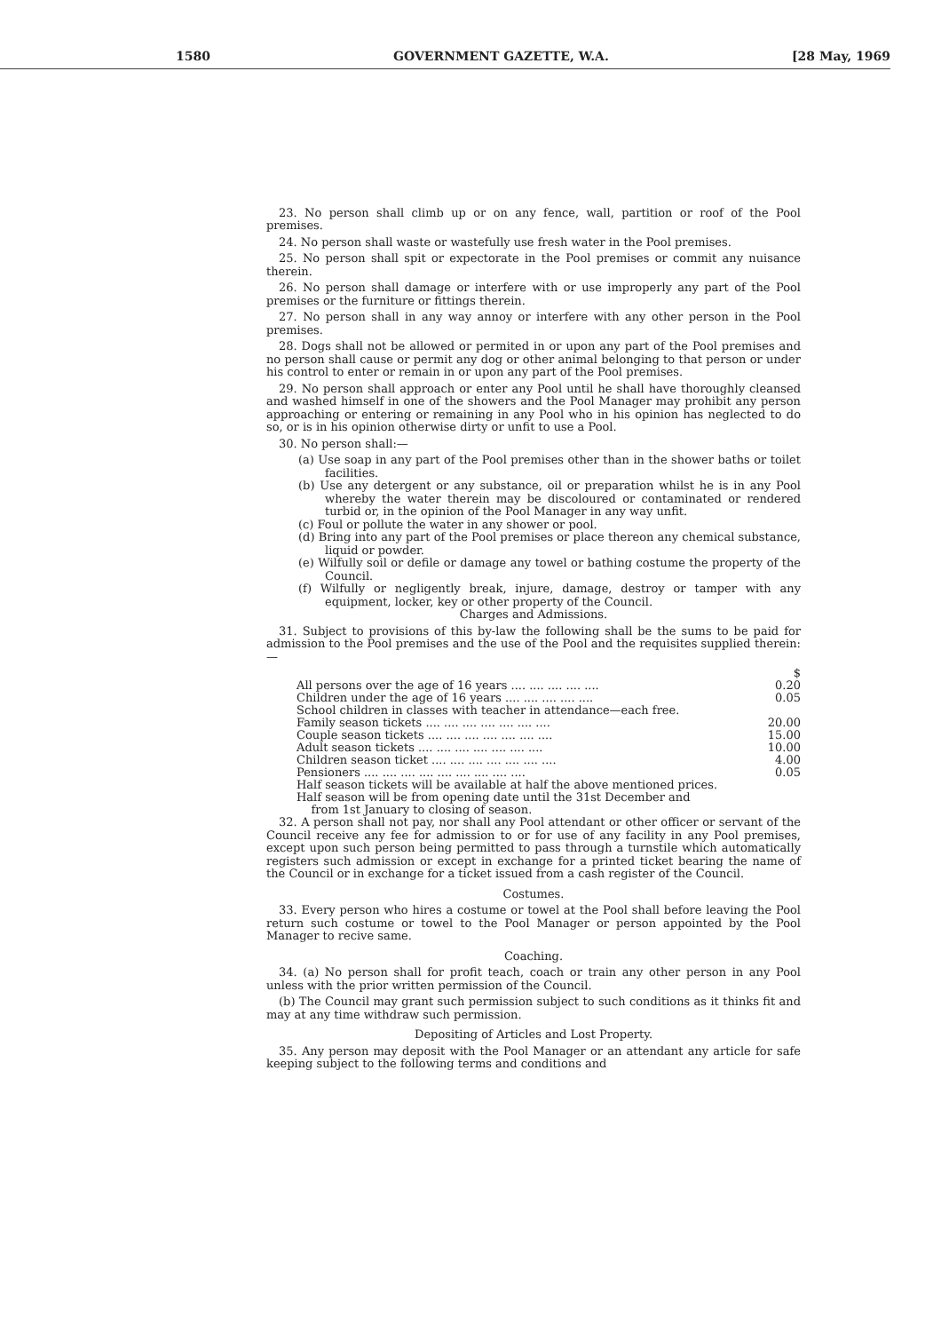1580 GOVERNMENT GAZETTE, W.A. [28 May, 1969
23. No person shall climb up or on any fence, wall, partition or roof of the Pool premises.
24. No person shall waste or wastefully use fresh water in the Pool premises.
25. No person shall spit or expectorate in the Pool premises or commit any nuisance therein.
26. No person shall damage or interfere with or use improperly any part of the Pool premises or the furniture or fittings therein.
27. No person shall in any way annoy or interfere with any other person in the Pool premises.
28. Dogs shall not be allowed or permited in or upon any part of the Pool premises and no person shall cause or permit any dog or other animal belonging to that person or under his control to enter or remain in or upon any part of the Pool premises.
29. No person shall approach or enter any Pool until he shall have thoroughly cleansed and washed himself in one of the showers and the Pool Manager may prohibit any person approaching or entering or remaining in any Pool who in his opinion has neglected to do so, or is in his opinion otherwise dirty or unfit to use a Pool.
30. No person shall:—
(a) Use soap in any part of the Pool premises other than in the shower baths or toilet facilities.
(b) Use any detergent or any substance, oil or preparation whilst he is in any Pool whereby the water therein may be discoloured or contaminated or rendered turbid or, in the opinion of the Pool Manager in any way unfit.
(c) Foul or pollute the water in any shower or pool.
(d) Bring into any part of the Pool premises or place thereon any chemical substance, liquid or powder.
(e) Wilfully soil or defile or damage any towel or bathing costume the property of the Council.
(f) Wilfully or negligently break, injure, damage, destroy or tamper with any equipment, locker, key or other property of the Council.
Charges and Admissions.
31. Subject to provisions of this by-law the following shall be the sums to be paid for admission to the Pool premises and the use of the Pool and the requisites supplied therein:—
| | $ |
| All persons over the age of 16 years .... .... .... .... .... | 0.20 |
| Children under the age of 16 years .... .... .... .... .... | 0.05 |
| School children in classes with teacher in attendance—each free. | |
| Family season tickets .... .... .... .... .... .... .... | 20.00 |
| Couple season tickets .... .... .... .... .... .... .... | 15.00 |
| Adult season tickets .... .... .... .... .... .... .... | 10.00 |
| Children season ticket .... .... .... .... .... .... .... | 4.00 |
| Pensioners .... .... .... .... .... .... .... .... .... | 0.05 |
| Half season tickets will be available at half the above mentioned prices. | |
| Half season will be from opening date until the 31st December and from 1st January to closing of season. | |
32. A person shall not pay, nor shall any Pool attendant or other officer or servant of the Council receive any fee for admission to or for use of any facility in any Pool premises, except upon such person being permitted to pass through a turnstile which automatically registers such admission or except in exchange for a printed ticket bearing the name of the Council or in exchange for a ticket issued from a cash register of the Council.
Costumes.
33. Every person who hires a costume or towel at the Pool shall before leaving the Pool return such costume or towel to the Pool Manager or person appointed by the Pool Manager to recive same.
Coaching.
34. (a) No person shall for profit teach, coach or train any other person in any Pool unless with the prior written permission of the Council.
(b) The Council may grant such permission subject to such conditions as it thinks fit and may at any time withdraw such permission.
Depositing of Articles and Lost Property.
35. Any person may deposit with the Pool Manager or an attendant any article for safe keeping subject to the following terms and conditions and